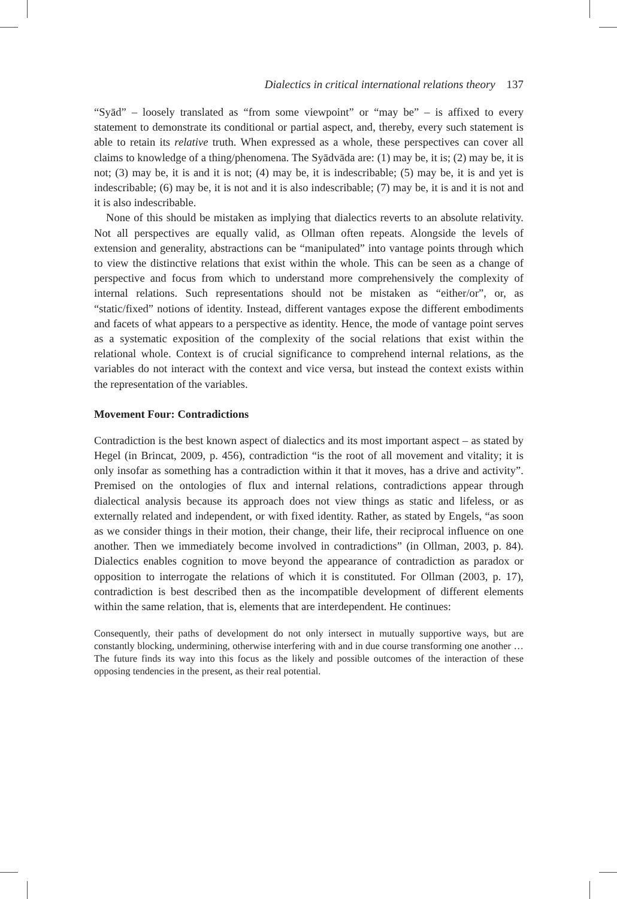Dialectics in critical international relations theory 137
“Syād” – loosely translated as “from some viewpoint” or “may be” – is affixed to every statement to demonstrate its conditional or partial aspect, and, thereby, every such statement is able to retain its relative truth. When expressed as a whole, these perspectives can cover all claims to knowledge of a thing/phenomena. The Syādvāda are: (1) may be, it is; (2) may be, it is not; (3) may be, it is and it is not; (4) may be, it is indescribable; (5) may be, it is and yet is indescribable; (6) may be, it is not and it is also indescribable; (7) may be, it is and it is not and it is also indescribable.
None of this should be mistaken as implying that dialectics reverts to an absolute relativity. Not all perspectives are equally valid, as Ollman often repeats. Alongside the levels of extension and generality, abstractions can be “manipulated” into vantage points through which to view the distinctive relations that exist within the whole. This can be seen as a change of perspective and focus from which to understand more comprehensively the complexity of internal relations. Such representations should not be mistaken as “either/or”, or, as “static/fixed” notions of identity. Instead, different vantages expose the different embodiments and facets of what appears to a perspective as identity. Hence, the mode of vantage point serves as a systematic exposition of the complexity of the social relations that exist within the relational whole. Context is of crucial significance to comprehend internal relations, as the variables do not interact with the context and vice versa, but instead the context exists within the representation of the variables.
Movement Four: Contradictions
Contradiction is the best known aspect of dialectics and its most important aspect – as stated by Hegel (in Brincat, 2009, p. 456), contradiction “is the root of all movement and vitality; it is only insofar as something has a contradiction within it that it moves, has a drive and activity”. Premised on the ontologies of flux and internal relations, contradictions appear through dialectical analysis because its approach does not view things as static and lifeless, or as externally related and independent, or with fixed identity. Rather, as stated by Engels, “as soon as we consider things in their motion, their change, their life, their reciprocal influence on one another. Then we immediately become involved in contradictions” (in Ollman, 2003, p. 84). Dialectics enables cognition to move beyond the appearance of contradiction as paradox or opposition to interrogate the relations of which it is constituted. For Ollman (2003, p. 17), contradiction is best described then as the incompatible development of different elements within the same relation, that is, elements that are interdependent. He continues:
Consequently, their paths of development do not only intersect in mutually supportive ways, but are constantly blocking, undermining, otherwise interfering with and in due course transforming one another … The future finds its way into this focus as the likely and possible outcomes of the interaction of these opposing tendencies in the present, as their real potential.